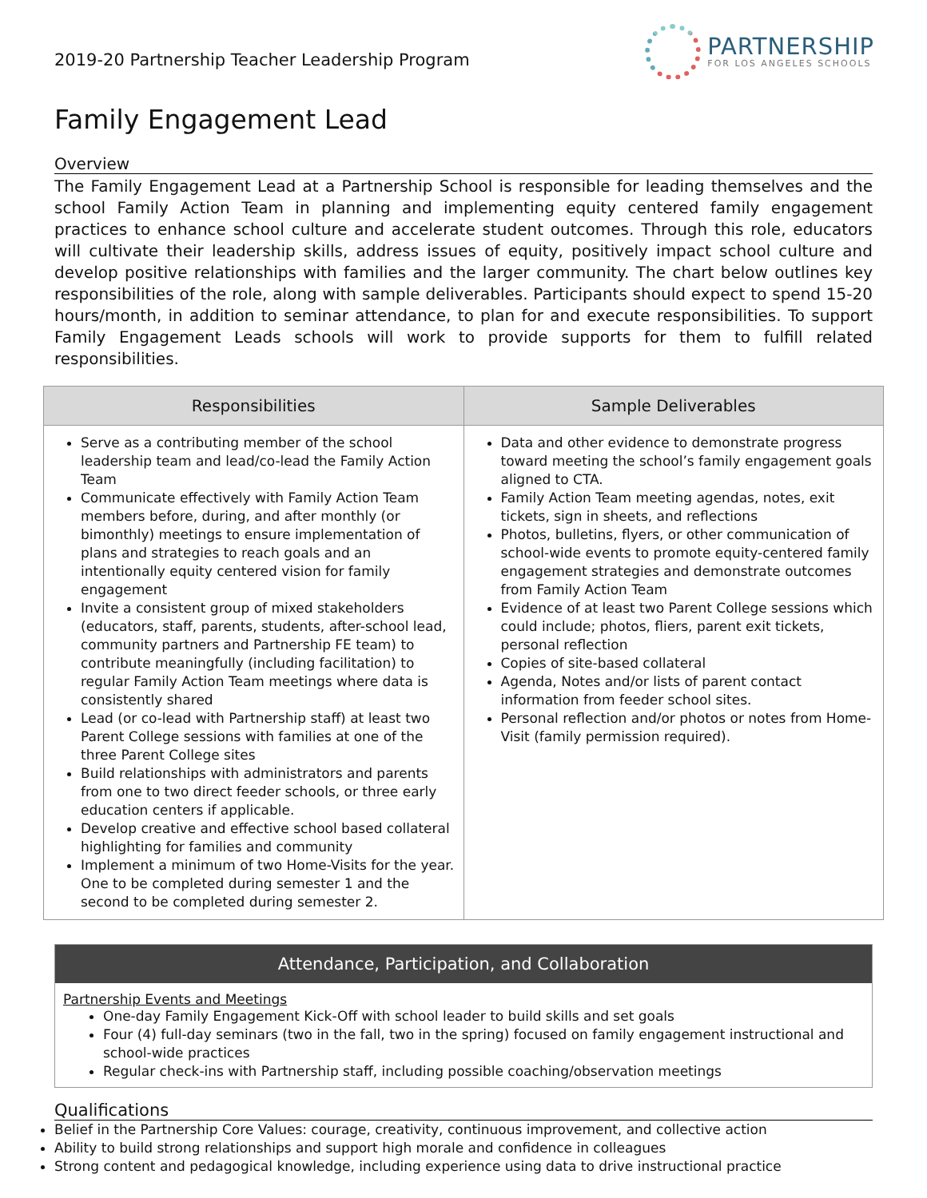2019-20 Partnership Teacher Leadership Program
PARTNERSHIP
FOR LOS ANGELES SCHOOLS
Family Engagement Lead
Overview
The Family Engagement Lead at a Partnership School is responsible for leading themselves and the school Family Action Team in planning and implementing equity centered family engagement practices to enhance school culture and accelerate student outcomes. Through this role, educators will cultivate their leadership skills, address issues of equity, positively impact school culture and develop positive relationships with families and the larger community. The chart below outlines key responsibilities of the role, along with sample deliverables. Participants should expect to spend 15-20 hours/month, in addition to seminar attendance, to plan for and execute responsibilities. To support Family Engagement Leads schools will work to provide supports for them to fulfill related responsibilities.
| Responsibilities | Sample Deliverables |
| --- | --- |
| Serve as a contributing member of the school leadership team and lead/co-lead the Family Action Team Communicate effectively with Family Action Team members before, during, and after monthly (or bimonthly) meetings to ensure implementation of plans and strategies to reach goals and an intentionally equity centered vision for family engagement Invite a consistent group of mixed stakeholders (educators, staff, parents, students, after-school lead, community partners and Partnership FE team) to contribute meaningfully (including facilitation) to regular Family Action Team meetings where data is consistently shared Lead (or co-lead with Partnership staff) at least two Parent College sessions with families at one of the three Parent College sites Build relationships with administrators and parents from one to two direct feeder schools, or three early education centers if applicable. Develop creative and effective school based collateral highlighting for families and community Implement a minimum of two Home-Visits for the year. One to be completed during semester 1 and the second to be completed during semester 2. | Data and other evidence to demonstrate progress toward meeting the school’s family engagement goals aligned to CTA. Family Action Team meeting agendas, notes, exit tickets, sign in sheets, and reflections Photos, bulletins, flyers, or other communication of school-wide events to promote equity-centered family engagement strategies and demonstrate outcomes from Family Action Team Evidence of at least two Parent College sessions which could include; photos, fliers, parent exit tickets, personal reflection Copies of site-based collateral Agenda, Notes and/or lists of parent contact information from feeder school sites. Personal reflection and/or photos or notes from Home-Visit (family permission required). |
Attendance, Participation, and Collaboration
Partnership Events and Meetings
One-day Family Engagement Kick-Off with school leader to build skills and set goals
Four (4) full-day seminars (two in the fall, two in the spring) focused on family engagement instructional and school-wide practices
Regular check-ins with Partnership staff, including possible coaching/observation meetings
Qualifications
Belief in the Partnership Core Values: courage, creativity, continuous improvement, and collective action
Ability to build strong relationships and support high morale and confidence in colleagues
Strong content and pedagogical knowledge, including experience using data to drive instructional practice